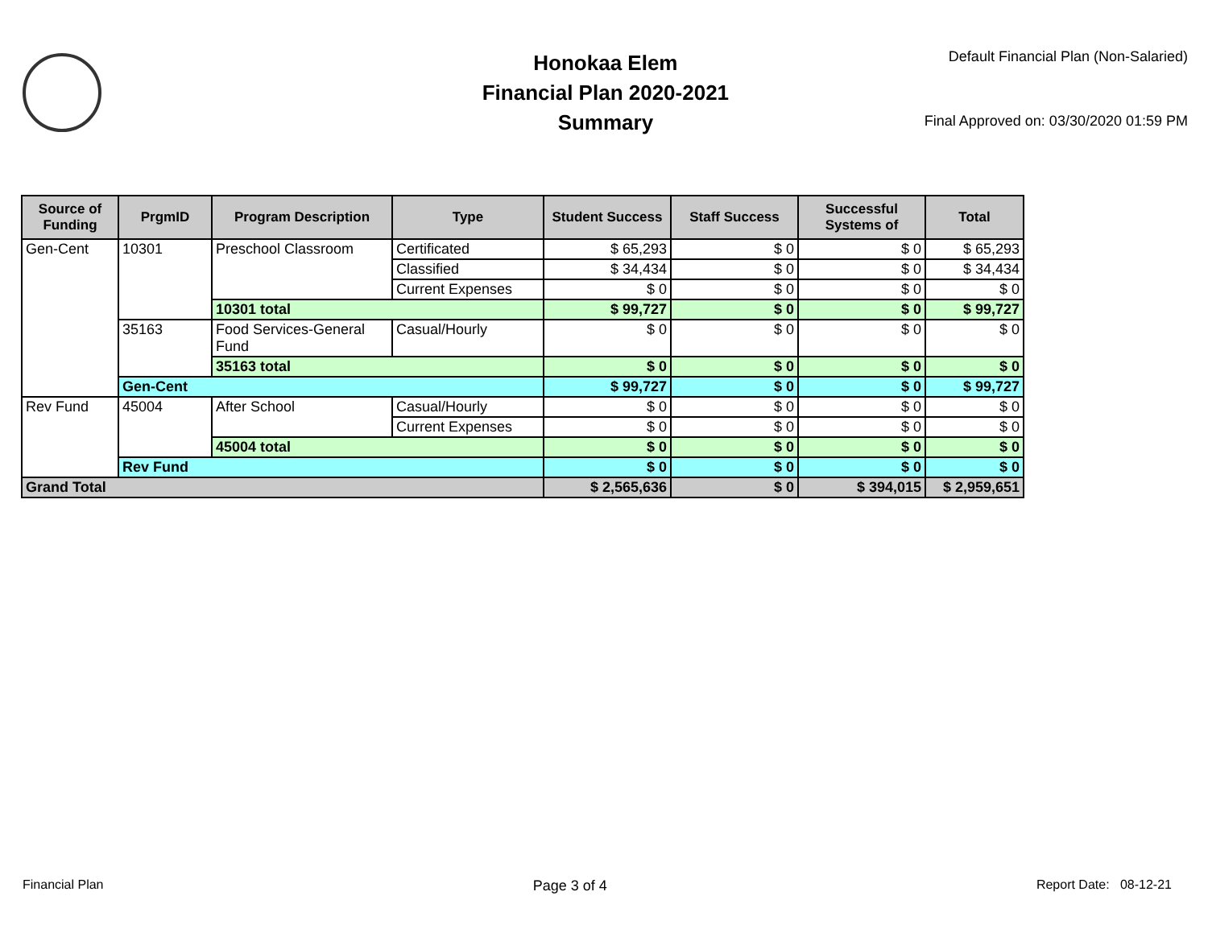Honokaa Elem
Financial Plan 2020-2021
Summary
Default Financial Plan (Non-Salaried)
Final Approved on: 03/30/2020 01:59 PM
| Source of Funding | PrgmID | Program Description | Type | Student Success | Staff Success | Successful Systems of | Total |
| --- | --- | --- | --- | --- | --- | --- | --- |
| Gen-Cent | 10301 | Preschool Classroom | Certificated | $ 65,293 | $ 0 | $ 0 | $ 65,293 |
| | | | Classified | $ 34,434 | $ 0 | $ 0 | $ 34,434 |
| | | | Current Expenses | $ 0 | $ 0 | $ 0 | $ 0 |
| | | 10301 total | | $ 99,727 | $ 0 | $ 0 | $ 99,727 |
| | 35163 | Food Services-General Fund | Casual/Hourly | $ 0 | $ 0 | $ 0 | $ 0 |
| | | 35163 total | | $ 0 | $ 0 | $ 0 | $ 0 |
| | Gen-Cent | | | $ 99,727 | $ 0 | $ 0 | $ 99,727 |
| Rev Fund | 45004 | After School | Casual/Hourly | $ 0 | $ 0 | $ 0 | $ 0 |
| | | | Current Expenses | $ 0 | $ 0 | $ 0 | $ 0 |
| | | 45004 total | | $ 0 | $ 0 | $ 0 | $ 0 |
| | Rev Fund | | | $ 0 | $ 0 | $ 0 | $ 0 |
| Grand Total | | | | $ 2,565,636 | $ 0 | $ 394,015 | $ 2,959,651 |
Financial Plan Page 3 of 4 Report Date: 08-12-21